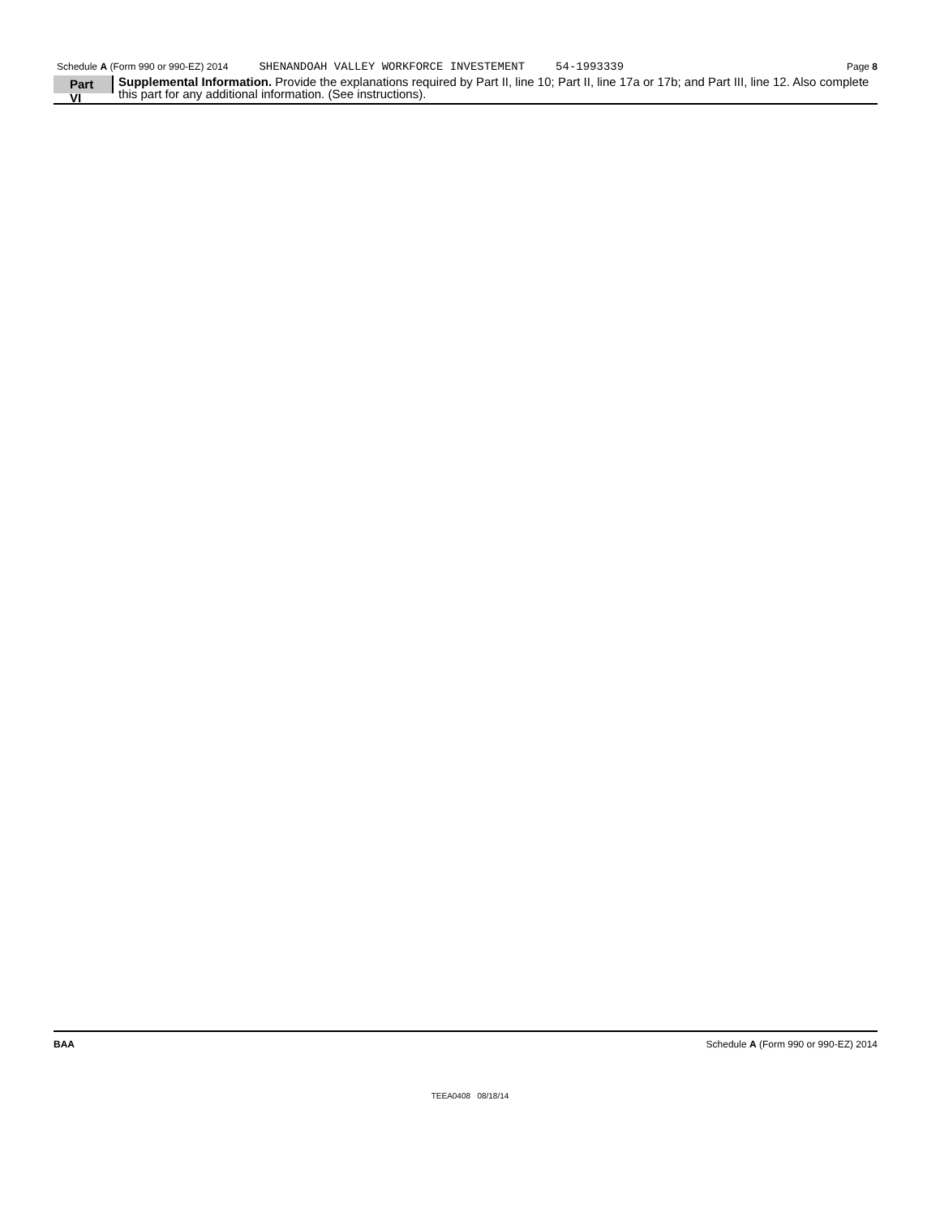Schedule A (Form 990 or 990-EZ) 2014 SHENANDOAH VALLEY WORKFORCE INVESTEMENT 54-1993339 Page 8
Part VI
Supplemental Information. Provide the explanations required by Part II, line 10; Part II, line 17a or 17b; and Part III, line 12. Also complete this part for any additional information. (See instructions).
BAA Schedule A (Form 990 or 990-EZ) 2014
TEEA0408 08/18/14